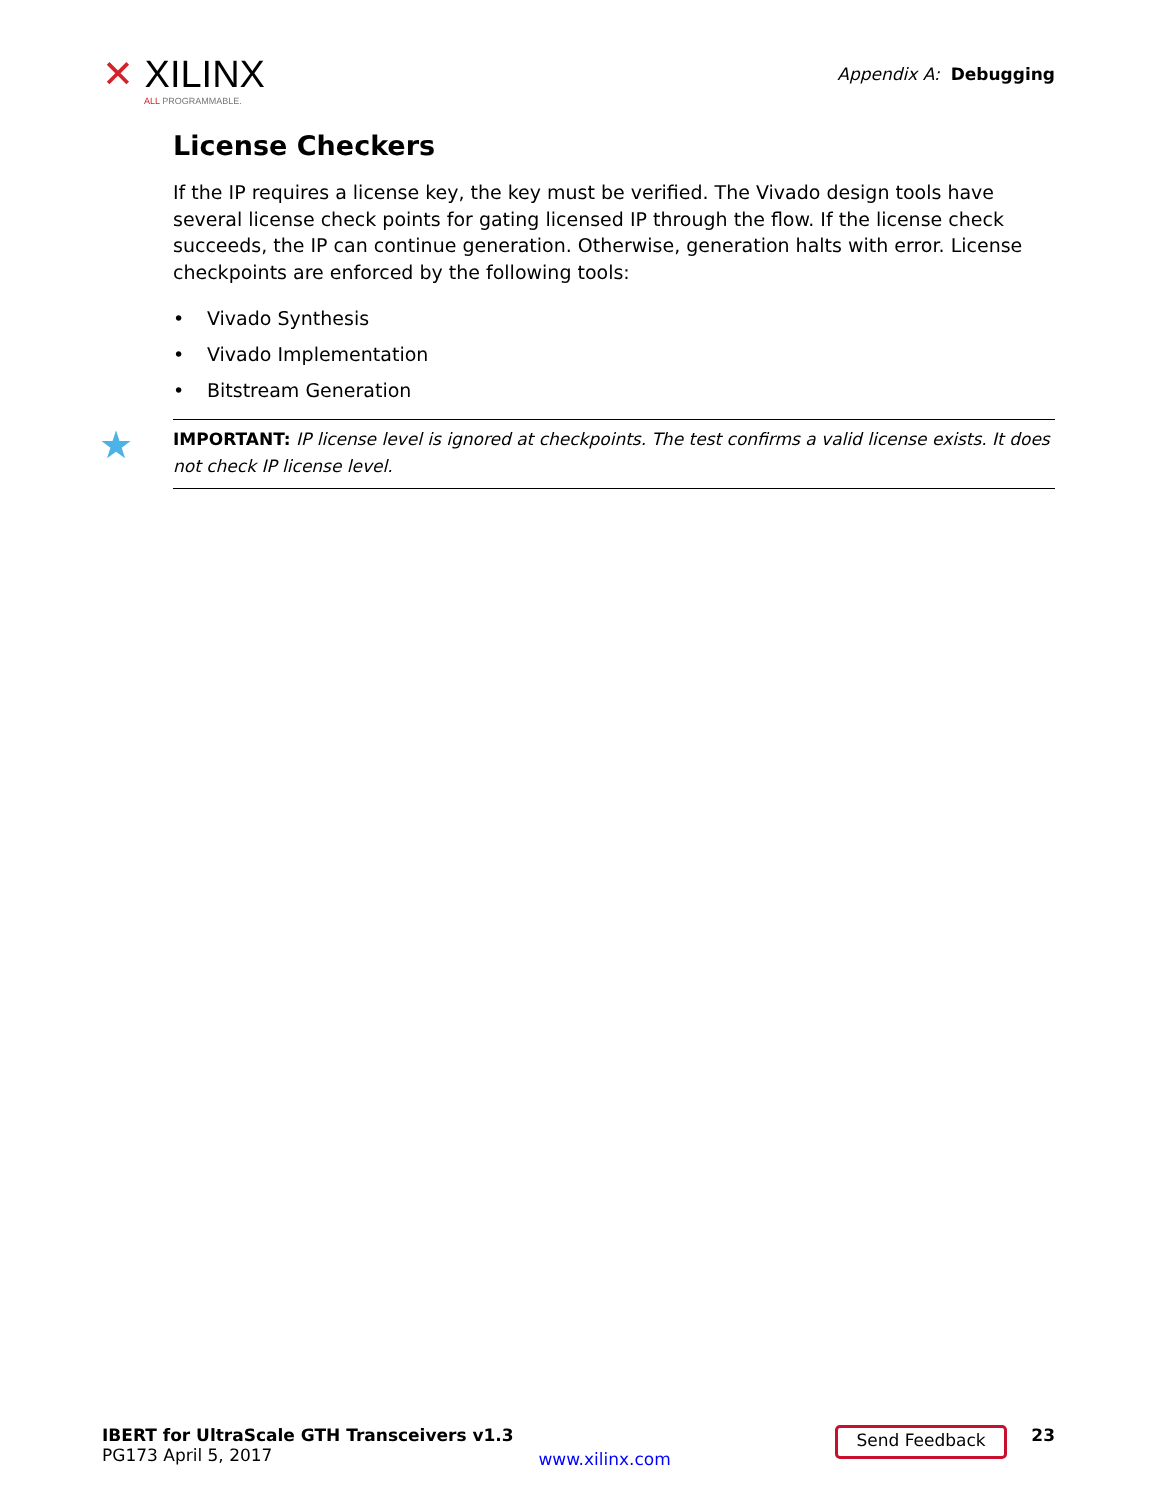✕ XILINX
ALL PROGRAMMABLE.
Appendix A: Debugging
License Checkers
If the IP requires a license key, the key must be verified. The Vivado design tools have several license check points for gating licensed IP through the flow. If the license check succeeds, the IP can continue generation. Otherwise, generation halts with error. License checkpoints are enforced by the following tools:
• Vivado Synthesis
• Vivado Implementation
• Bitstream Generation
★ IMPORTANT: IP license level is ignored at checkpoints. The test confirms a valid license exists. It does not check IP license level.
IBERT for UltraScale GTH Transceivers v1.3
PG173 April 5, 2017
www.xilinx.com
Send Feedback
23